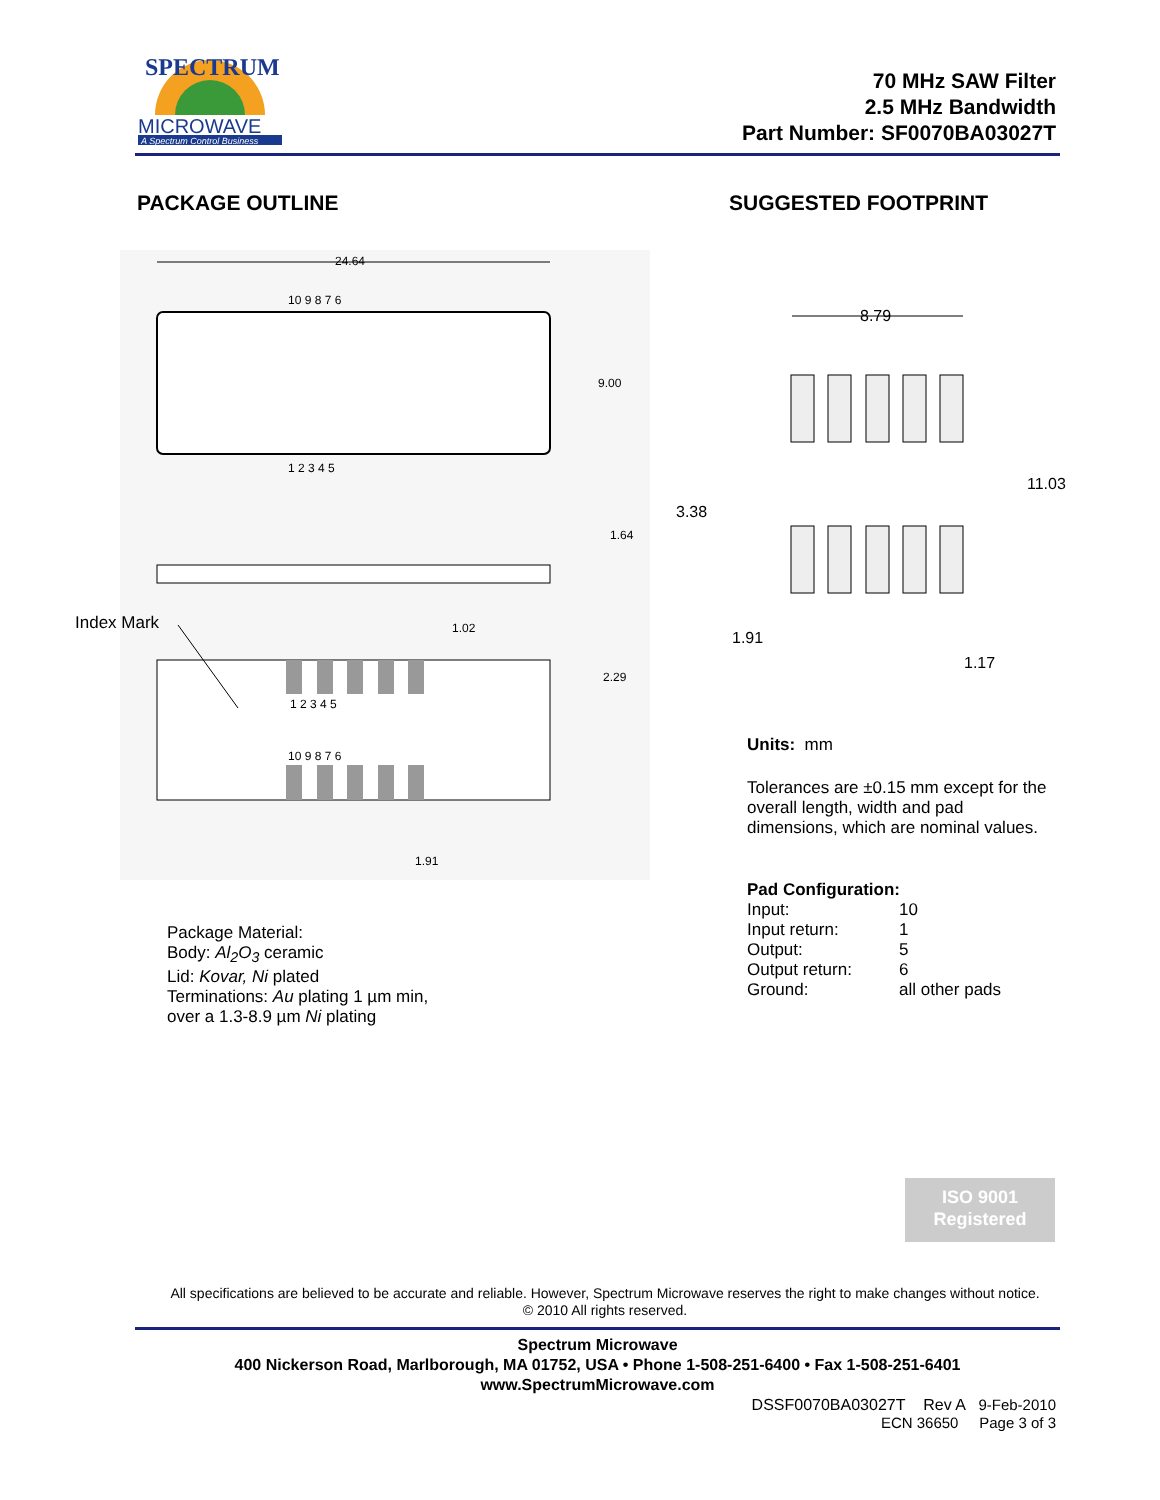SPECTRUM
MICROWAVE
A Spectrum Control Business
70 MHz SAW Filter
2.5 MHz Bandwidth
Part Number: SF0070BA03027T
PACKAGE OUTLINE SUGGESTED FOOTPRINT
24.64
10 9 8 7 6
9.00
1 2 3 4 5
1.64
1.02
2.29
1 2 3 4 5
10 9 8 7 6
1.91
Index Mark
8.79
11.03
3.38
1.91
1.17
Units: mm
Tolerances are ±0.15 mm except for the overall length, width and pad dimensions, which are nominal values.
Pad Configuration:
Input: 10
Input return: 1
Output: 5
Output return: 6
Ground: all other pads
Package Material:
Body: Al<sub>2</sub>O<sub>3</sub> ceramic
Lid: Kovar, Ni plated
Terminations: Au plating 1 µm min,
over a 1.3-8.9 µm Ni plating
ISO 9001
Registered
All specifications are believed to be accurate and reliable. However, Spectrum Microwave reserves the right to make changes without notice.
© 2010 All rights reserved.
Spectrum Microwave
400 Nickerson Road, Marlborough, MA 01752, USA • Phone 1-508-251-6400 • Fax 1-508-251-6401
www.SpectrumMicrowave.com
DSSF0070BA03027T Rev A 9-Feb-2010
ECN 36650 Page 3 of 3